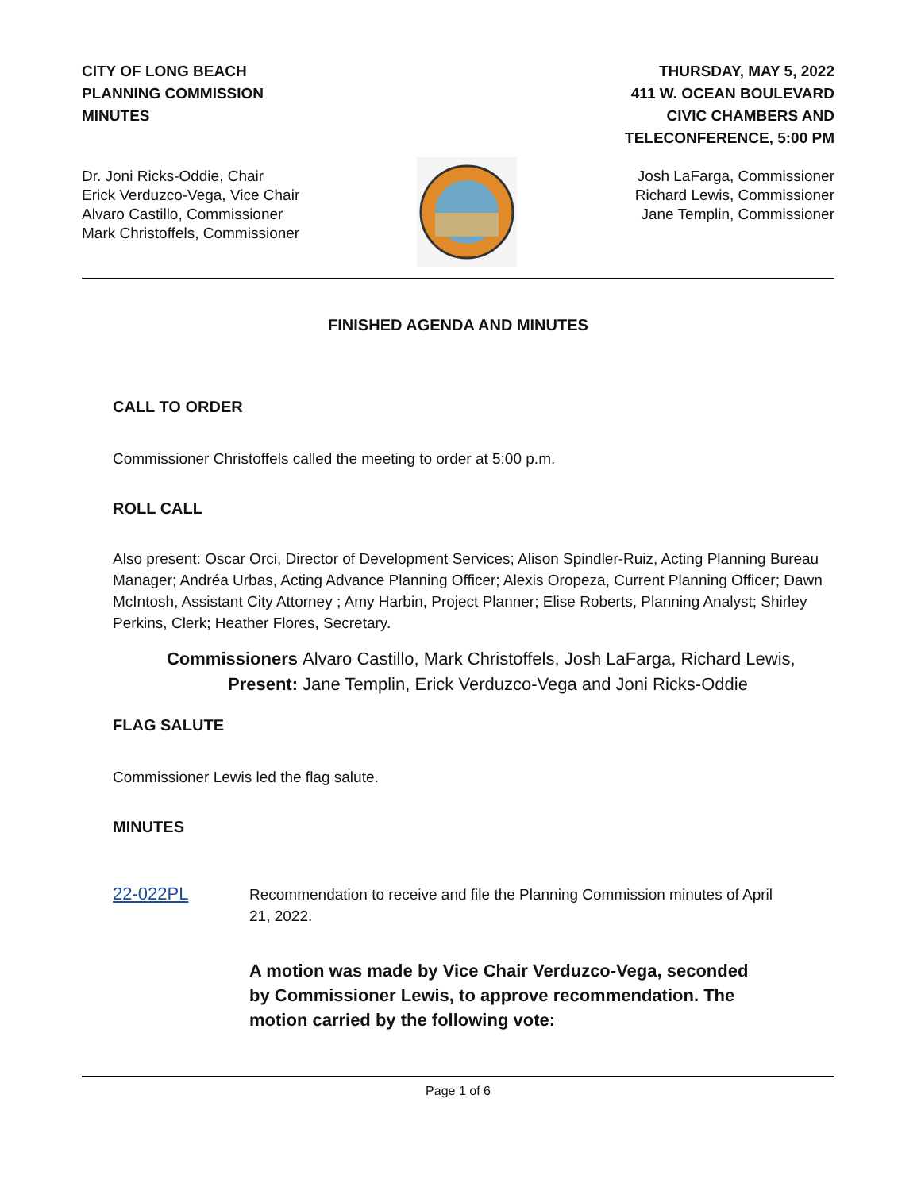CITY OF LONG BEACH
PLANNING COMMISSION
MINUTES
THURSDAY, MAY 5, 2022
411 W. OCEAN BOULEVARD
CIVIC CHAMBERS AND
TELECONFERENCE, 5:00 PM
Dr. Joni Ricks-Oddie, Chair
Erick Verduzco-Vega, Vice Chair
Alvaro Castillo, Commissioner
Mark Christoffels, Commissioner
Josh LaFarga, Commissioner
Richard Lewis, Commissioner
Jane Templin, Commissioner
FINISHED AGENDA AND MINUTES
CALL TO ORDER
Commissioner Christoffels called the meeting to order at 5:00 p.m.
ROLL CALL
Also present: Oscar Orci, Director of Development Services; Alison Spindler-Ruiz, Acting Planning Bureau Manager; Andréa Urbas, Acting Advance Planning Officer; Alexis Oropeza, Current Planning Officer; Dawn McIntosh, Assistant City Attorney ; Amy Harbin, Project Planner; Elise Roberts, Planning Analyst; Shirley Perkins, Clerk; Heather Flores, Secretary.
Commissioners
Present:
Alvaro Castillo, Mark Christoffels, Josh LaFarga, Richard Lewis,
Jane Templin, Erick Verduzco-Vega and Joni Ricks-Oddie
FLAG SALUTE
Commissioner Lewis led the flag salute.
MINUTES
22-022PL
Recommendation to receive and file the Planning Commission minutes of April 21, 2022.
A motion was made by Vice Chair Verduzco-Vega, seconded by Commissioner Lewis, to approve recommendation. The motion carried by the following vote:
Page 1 of 6